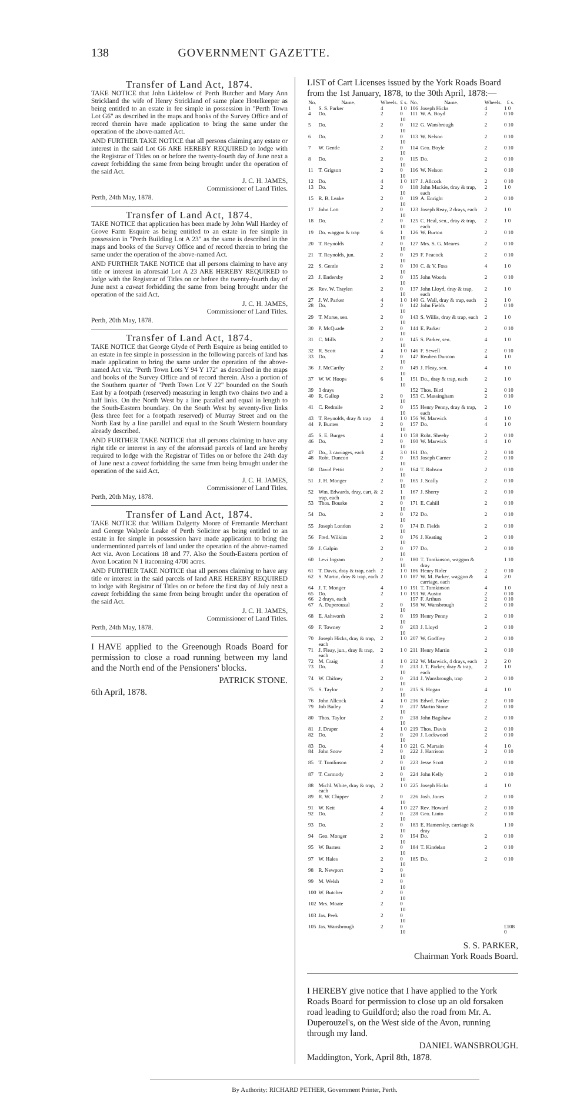138 GOVERNMENT GAZETTE.
Transfer of Land Act, 1874.
TAKE NOTICE that John Liddelow of Perth Butcher and Mary Ann Strickland the wife of Henry Strickland of same place Hotelkeeper as being entitled to an estate in fee simple in possession in "Perth Town Lot G6" as described in the maps and books of the Survey Office and of record therein have made application to bring the same under the operation of the above-named Act.
AND FURTHER TAKE NOTICE that all persons claiming any estate or interest in the said Lot G6 ARE HEREBY REQUIRED to lodge with the Registrar of Titles on or before the twenty-fourth day of June next a caveat forbidding the same from being brought under the operation of the said Act.
J. C. H. JAMES,
Commissioner of Land Titles.
Perth, 24th May, 1878.
Transfer of Land Act, 1874.
TAKE NOTICE that application has been made by John Wall Hardey of Grove Farm Esquire as being entitled to an estate in fee simple in possession in "Perth Building Lot A 23" as the same is described in the maps and books of the Survey Office and of record therein to bring the same under the operation of the above-named Act.
AND FURTHER TAKE NOTICE that all persons claiming to have any title or interest in aforesaid Lot A 23 ARE HEREBY REQUIRED to lodge with the Registrar of Titles on or before the twenty-fourth day of June next a caveat forbidding the same from being brought under the operation of the said Act.
J. C. H. JAMES,
Commissioner of Land Titles.
Perth, 20th May, 1878.
Transfer of Land Act, 1874.
TAKE NOTICE that George Glyde of Perth Esquire as being entitled to an estate in fee simple in possession in the following parcels of land has made application to bring the same under the operation of the above-named Act viz. "Perth Town Lots Y 94 Y 172" as described in the maps and books of the Survey Office and of record therein. Also a portion of the Southern quarter of "Perth Town Lot V 22" bounded on the South East by a footpath (reserved) measuring in length two chains two and a half links. On the North West by a line parallel and equal in length to the South-Eastern boundary. On the South West by seventy-five links (less three feet for a footpath reserved) of Murray Street and on the North East by a line parallel and equal to the South Western boundary already described.
AND FURTHER TAKE NOTICE that all persons claiming to have any right title or interest in any of the aforesaid parcels of land are hereby required to lodge with the Registrar of Titles on or before the 24th day of June next a caveat forbidding the same from being brought under the operation of the said Act.
J. C. H. JAMES,
Commissioner of Land Titles.
Perth, 20th May, 1878.
Transfer of Land Act, 1874.
TAKE NOTICE that William Dalgetty Moore of Fremantle Merchant and George Walpole Leake of Perth Solicitor as being entitled to an estate in fee simple in possession have made application to bring the undermentioned parcels of land under the operation of the above-named Act viz. Avon Locations 18 and 77. Also the South-Eastern portion of Avon Location N 1 itaconning 4700 acres.
AND FURTHER TAKE NOTICE that all persons claiming to have any title or interest in the said parcels of land ARE HEREBY REQUIRED to lodge with Registrar of Titles on or before the first day of July next a caveat forbidding the same from being brought under the operation of the said Act.
J. C. H. JAMES,
Commissioner of Land Titles.
Perth, 24th May, 1878.
I HAVE applied to the Greenough Roads Board for permission to close a road running between my land and the North end of the Pensioners' blocks.
PATRICK STONE.
6th April, 1878.
LIST of Cart Licenses issued by the York Roads Board from the 1st January, 1878, to the 30th April, 1878:—
| No. | Name. | Wheels. | £ s. | No. | Name. | Wheels. | £ s. |
| --- | --- | --- | --- | --- | --- | --- | --- |
| 1 | S. S. Parker | 4 | 1 0 | 106 | Joseph Hicks | 4 | 1 0 |
| 4 | Do. | 2 | 0 10 | 111 | W. A. Boyd | 2 | 0 10 |
| 5 | Do. | 2 | 0 10 | 112 | G. Wansbrough | 2 | 0 10 |
| 6 | Do. | 2 | 0 10 | 113 | W. Nelson | 2 | 0 10 |
| 7 | W. Gentle | 2 | 0 10 | 114 | Geo. Boyle | 2 | 0 10 |
| 8 | Do. | 2 | 0 10 | 115 | Do. | 2 | 0 10 |
| 11 | T. Grigson | 2 | 0 10 | 116 | W. Nelson | 2 | 0 10 |
| 12 | Do. | 4 | 1 0 | 117 | J. Allcock | 2 | 0 10 |
| 13 | Do. | 2 | 0 10 | 118 | John Mackie, dray & trap, each | 2 | 1 0 |
| 15 | R. B. Leake | 2 | 0 10 | 119 | A. Enright | 2 | 0 10 |
| 17 | John Lott | 2 | 0 10 | 123 | Joseph Reay, 2 drays, each | 2 | 1 0 |
| 18 | Do. | 2 | 0 10 | 125 | C. Heal, sen., dray & trap, each | 2 | 1 0 |
| 19 | Do. waggon & trap | 6 | 1 10 | 126 | W. Burton | 2 | 0 10 |
| 20 | T. Reynolds | 2 | 0 10 | 127 | Mrs. S. G. Meares | 2 | 0 10 |
| 21 | T. Reynolds, jun. | 2 | 0 10 | 129 | F. Peacock | 2 | 0 10 |
| 22 | S. Gentle | 2 | 0 10 | 130 | C. & V. Foss | 4 | 1 0 |
| 23 | J. Endersby | 2 | 0 10 | 135 | John Woods | 2 | 0 10 |
| 26 | Rev. W. Traylen | 2 | 0 10 | 137 | John Lloyd, dray & trap, each | 2 | 1 0 |
| 27 | J. W. Parker | 4 | 1 0 | 140 | G. Wall, dray & trap, each | 2 | 1 0 |
| 28 | Do. | 2 | 0 10 | 142 | John Fields | 2 | 0 10 |
| 29 | T. Morse, sen. | 2 | 0 10 | 143 | S. Willis, dray & trap, each | 2 | 1 0 |
| 30 | P. McQuade | 2 | 0 10 | 144 | E. Parker | 2 | 0 10 |
| 31 | C. Mills | 2 | 0 10 | 145 | S. Parker, sen. | 4 | 1 0 |
| 32 | R. Scott | 4 | 1 0 | 146 | F. Sewell | 2 | 0 10 |
| 33 | Do. | 2 | 0 10 | 147 | Reuben Duncon | 4 | 1 0 |
| 36 | J. McCarthy | 2 | 0 10 | 149 | J. Fleay, sen. | 4 | 1 0 |
| 37 | W. W. Hoops | 6 | 1 10 | 151 | Do., dray & trap, each | 2 | 1 0 |
| 39 | 3 drays | | | 152 | Thos. Bird | 2 | 0 10 |
| 40 | R. Gallop | 2 | 0 10 | 153 | C. Massingham | 2 | 0 10 |
| 41 | C. Redmile | 2 | 0 10 | 155 | Henry Penny, dray & trap, each | 2 | 1 0 |
| 43 | T. Reynolds, dray & trap | 4 | 1 0 | 156 | W. Marwick | 4 | 1 0 |
| 44 | P. Burnes | 2 | 0 10 | 157 | Do. | 4 | 1 0 |
| 45 | S. E. Burges | 4 | 1 0 | 158 | Robt. Sheehy | 2 | 0 10 |
| 46 | Do. | 2 | 0 10 | 160 | W. Marwick | 4 | 1 0 |
| 47 | Do., 3 carriages, each | 4 | 3 0 | 161 | Do. | 2 | 0 10 |
| 48 | Robt. Duncon | 2 | 0 10 | 163 | Joseph Carner | 2 | 0 10 |
| 50 | David Pettit | 2 | 0 10 | 164 | T. Robson | 2 | 0 10 |
| 51 | J. H. Monger | 2 | 0 10 | 165 | J. Scally | 2 | 0 10 |
| 52 | Wm. Edwards, dray, cart, & trap, each | 2 | 1 10 | 167 | J. Sherry | 2 | 0 10 |
| 53 | Thos. Bourke | 2 | 0 10 | 171 | E. Cahill | 2 | 0 10 |
| 54 | Do. | 2 | 0 10 | 172 | Do. | 2 | 0 10 |
| 55 | Joseph London | 2 | 0 10 | 174 | D. Fields | 2 | 0 10 |
| 56 | Fred. Wilkins | 2 | 0 10 | 176 | J. Keating | 2 | 0 10 |
| 59 | J. Galpin | 2 | 0 10 | 177 | Do. | 2 | 0 10 |
| 60 | Levi Ingram | 2 | 0 10 | 180 | T. Tomkinson, waggon & dray | | 1 10 |
| 61 | T. Davis, dray & trap, each | 2 | 1 0 | 186 | Henry Rider | 2 | 0 10 |
| 62 | S. Martin, dray & trap, each | 2 | 1 0 | 187 | W. M. Parker, waggon & carriage, each | 4 | 2 0 |
| 64 | J. T. Monger | 4 | 1 0 | 191 | T. Tomkinson | 4 | 1 0 |
| 65 | Do. | 2 | 1 0 | 193 | W. Austin | 2 | 0 10 |
| 66 | 2 drays, each | | | 197 | F. Arthurs | 2 | 0 10 |
| 67 | A. Duperouzal | 2 | 0 10 | 198 | W. Wansbrough | 2 | 0 10 |
| 68 | E. Ashworth | 2 | 0 10 | 199 | Henry Penny | 2 | 0 10 |
| 69 | F. Towney | 2 | 0 10 | 203 | J. Lloyd | 2 | 0 10 |
| 70 | Joseph Hicks, dray & trap, each | 2 | 1 0 | 207 | W. Godfrey | 2 | 0 10 |
| 71 | J. Fleay, jun., dray & trap, each | 2 | 1 0 | 211 | Henry Martin | 2 | 0 10 |
| 72 | M. Craig | 4 | 1 0 | 212 | W. Marwick, 4 drays, each | 2 | 2 0 |
| 73 | Do. | 2 | 0 10 | 213 | J. T. Parker, dray & trap, each | 2 | 1 0 |
| 74 | W. Chifney | 2 | 0 10 | 214 | J. Wansbrough, trap | 2 | 0 10 |
| 75 | S. Taylor | 2 | 0 10 | 215 | S. Hogan | 4 | 1 0 |
| 76 | John Allcock | 4 | 1 0 | 216 | Edwd. Parker | 2 | 0 10 |
| 79 | Job Bailey | 2 | 0 10 | 217 | Martin Stone | 2 | 0 10 |
| 80 | Thos. Taylor | 2 | 0 10 | 218 | John Bagshaw | 2 | 0 10 |
| 81 | J. Draper | 4 | 1 0 | 219 | Thos. Davis | 2 | 0 10 |
| 82 | Do. | 2 | 0 10 | 220 | J. Lockwood | 2 | 0 10 |
| 83 | Do. | 4 | 1 0 | 221 | G. Martain | 4 | 1 0 |
| 84 | John Snow | 2 | 0 10 | 222 | J. Harrison | 2 | 0 10 |
| 85 | T. Tomlinson | 2 | 0 10 | 223 | Jesse Scott | 2 | 0 10 |
| 87 | T. Carmody | 2 | 0 10 | 224 | John Kelly | 2 | 0 10 |
| 88 | Michl. White, dray & trap, each | 2 | 1 0 | 225 | Joseph Hicks | 4 | 1 0 |
| 89 | R. W. Chipper | 2 | 0 10 | 226 | Josh. Jones | 2 | 0 10 |
| 91 | W. Kett | 4 | 1 0 | 227 | Rev. Howard | 2 | 0 10 |
| 92 | Do. | 2 | 0 10 | 228 | Geo. Linto | 2 | 0 10 |
| 93 | Do. | 2 | 0 10 | 183 | E. Hamersley, carriage & dray | | 1 10 |
| 94 | Geo. Monger | 2 | 0 10 | 194 | Do. | 2 | 0 10 |
| 95 | W. Barnes | 2 | 0 10 | 184 | T. Kindelan | 2 | 0 10 |
| 97 | W. Hales | 2 | 0 10 | 185 | Do. | 2 | 0 10 |
| 98 | R. Newport | 2 | 0 10 | | | | |
| 99 | M. Welsh | 2 | 0 10 | | | | |
| 100 | W. Butcher | 2 | 0 10 | | | | |
| 102 | Mrs. Moate | 2 | 0 10 | | | | |
| 103 | Jas. Peek | 2 | 0 10 | | | | |
| 105 | Jas. Wansbrough | 2 | 0 10 | | | | £108 0 |
S. S. PARKER,
Chairman York Roads Board.
I HEREBY give notice that I have applied to the York Roads Board for permission to close up an old forsaken road leading to Guildford; also the road from Mr. A. Duperouzel's, on the West side of the Avon, running through my land.
DANIEL WANSBROUGH.
Maddington, York, April 8th, 1878.
By Authority: RICHARD PETHER, Government Printer, Perth.